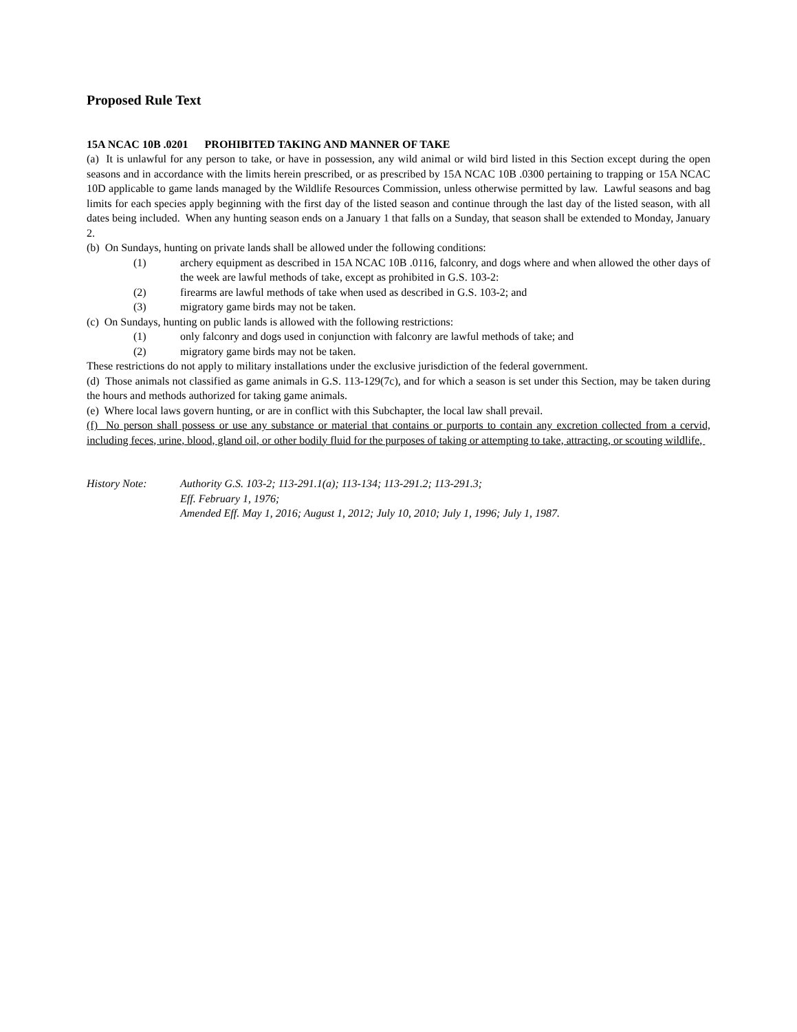Proposed Rule Text
15A NCAC 10B .0201 PROHIBITED TAKING AND MANNER OF TAKE
(a) It is unlawful for any person to take, or have in possession, any wild animal or wild bird listed in this Section except during the open seasons and in accordance with the limits herein prescribed, or as prescribed by 15A NCAC 10B .0300 pertaining to trapping or 15A NCAC 10D applicable to game lands managed by the Wildlife Resources Commission, unless otherwise permitted by law. Lawful seasons and bag limits for each species apply beginning with the first day of the listed season and continue through the last day of the listed season, with all dates being included. When any hunting season ends on a January 1 that falls on a Sunday, that season shall be extended to Monday, January 2.
(b) On Sundays, hunting on private lands shall be allowed under the following conditions:
(1) archery equipment as described in 15A NCAC 10B .0116, falconry, and dogs where and when allowed the other days of the week are lawful methods of take, except as prohibited in G.S. 103-2:
(2) firearms are lawful methods of take when used as described in G.S. 103-2; and
(3) migratory game birds may not be taken.
(c) On Sundays, hunting on public lands is allowed with the following restrictions:
(1) only falconry and dogs used in conjunction with falconry are lawful methods of take; and
(2) migratory game birds may not be taken.
These restrictions do not apply to military installations under the exclusive jurisdiction of the federal government.
(d) Those animals not classified as game animals in G.S. 113-129(7c), and for which a season is set under this Section, may be taken during the hours and methods authorized for taking game animals.
(e) Where local laws govern hunting, or are in conflict with this Subchapter, the local law shall prevail.
(f) No person shall possess or use any substance or material that contains or purports to contain any excretion collected from a cervid, including feces, urine, blood, gland oil, or other bodily fluid for the purposes of taking or attempting to take, attracting, or scouting wildlife,
History Note: Authority G.S. 103-2; 113-291.1(a); 113-134; 113-291.2; 113-291.3;
Eff. February 1, 1976;
Amended Eff. May 1, 2016; August 1, 2012; July 10, 2010; July 1, 1996; July 1, 1987.